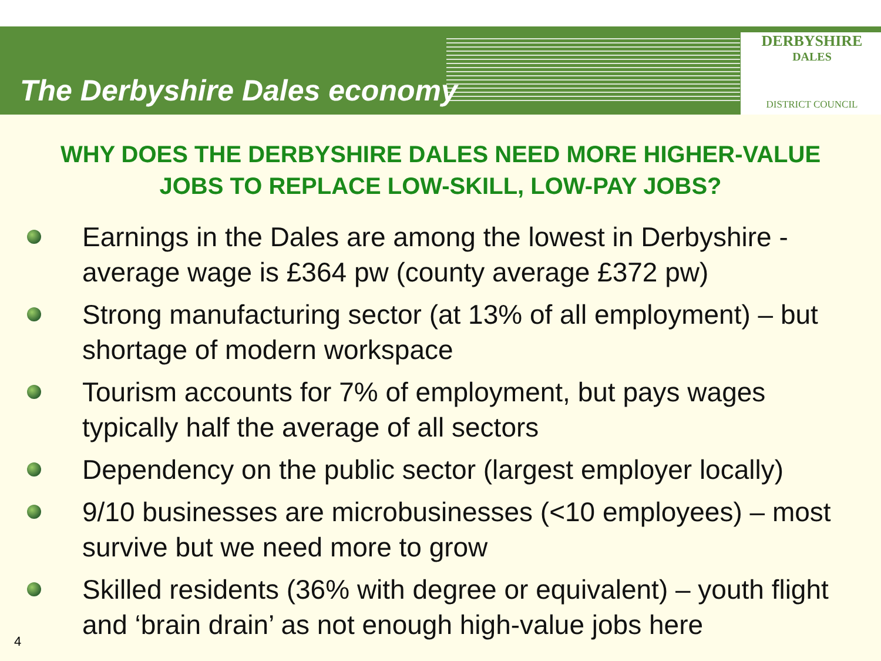The Derbyshire Dales economy
DERBYSHIRE
DALES
DISTRICT COUNCIL
WHY DOES THE DERBYSHIRE DALES NEED MORE HIGHER-VALUE JOBS TO REPLACE LOW-SKILL, LOW-PAY JOBS?
Earnings in the Dales are among the lowest in Derbyshire - average wage is £364 pw (county average £372 pw)
Strong manufacturing sector (at 13% of all employment) – but shortage of modern workspace
Tourism accounts for 7% of employment, but pays wages typically half the average of all sectors
Dependency on the public sector (largest employer locally)
9/10 businesses are microbusinesses (<10 employees) – most survive but we need more to grow
Skilled residents (36% with degree or equivalent) – youth flight and ‘brain drain’ as not enough high-value jobs here
4